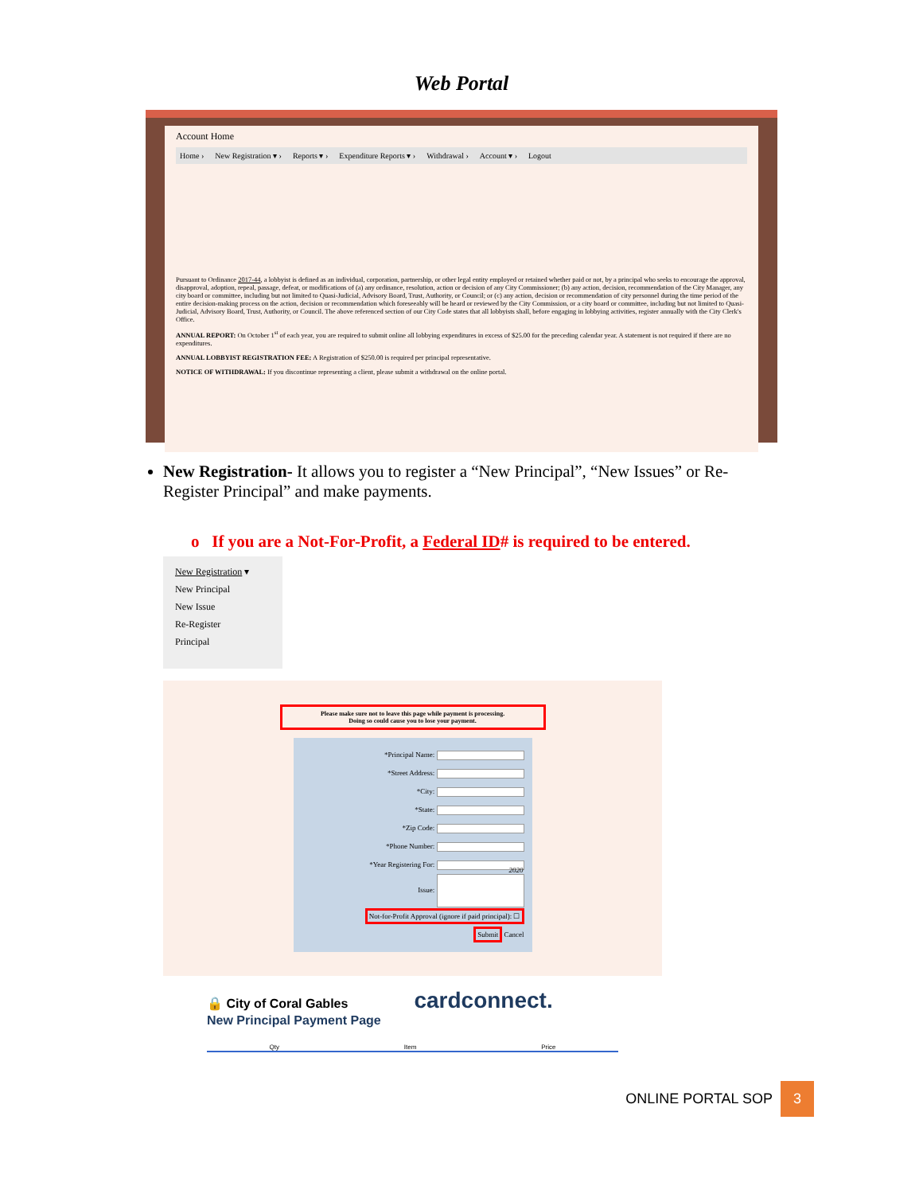Web Portal
Account Home
Home › New Registration ▾ › Reports ▾ › Expenditure Reports ▾ › Withdrawal › Account ▾ › Logout
Pursuant to Ordinance 2017-44, a lobbyist is defined as an individual, corporation, partnership, or other legal entity employed or retained whether paid or not, by a principal who seeks to encourage the approval, disapproval, adoption, repeal, passage, defeat, or modifications of (a) any ordinance, resolution, action or decision of any City Commissioner; (b) any action, decision, recommendation of the City Manager, any city board or committee, including but not limited to Quasi-Judicial, Advisory Board, Trust, Authority, or Council; or (c) any action, decision or recommendation of city personnel during the time period of the entire decision-making process on the action, decision or recommendation which foreseeably will be heard or reviewed by the City Commission, or a city board or committee, including but not limited to Quasi-Judicial, Advisory Board, Trust, Authority, or Council. The above referenced section of our City Code states that all lobbyists shall, before engaging in lobbying activities, register annually with the City Clerk's Office.
ANNUAL REPORT: On October 1<sup>st</sup> of each year, you are required to submit online all lobbying expenditures in excess of $25.00 for the preceding calendar year. A statement is not required if there are no expenditures.
ANNUAL LOBBYIST REGISTRATION FEE: A Registration of $250.00 is required per principal representative.
NOTICE OF WITHDRAWAL: If you discontinue representing a client, please submit a withdrawal on the online portal.
New Registration- It allows you to register a “New Principal”, “New Issues” or Re-Register Principal” and make payments.
o If you are a Not-For-Profit, a Federal ID# is required to be entered.
New Registration ▾
New Principal
New Issue
Re-Register
Principal
Please make sure not to leave this page while payment is processing.
Doing so could cause you to lose your payment.
*Principal Name:
*Street Address:
*City:
*State:
*Zip Code:
*Phone Number:
*Year Registering For: 2020
Issue:
Not-for-Profit Approval (ignore if paid principal): ☐
Submit Cancel
🔒 City of Coral Gables cardconnect.
New Principal Payment Page
Qty Item Price
ONLINE PORTAL SOP 3